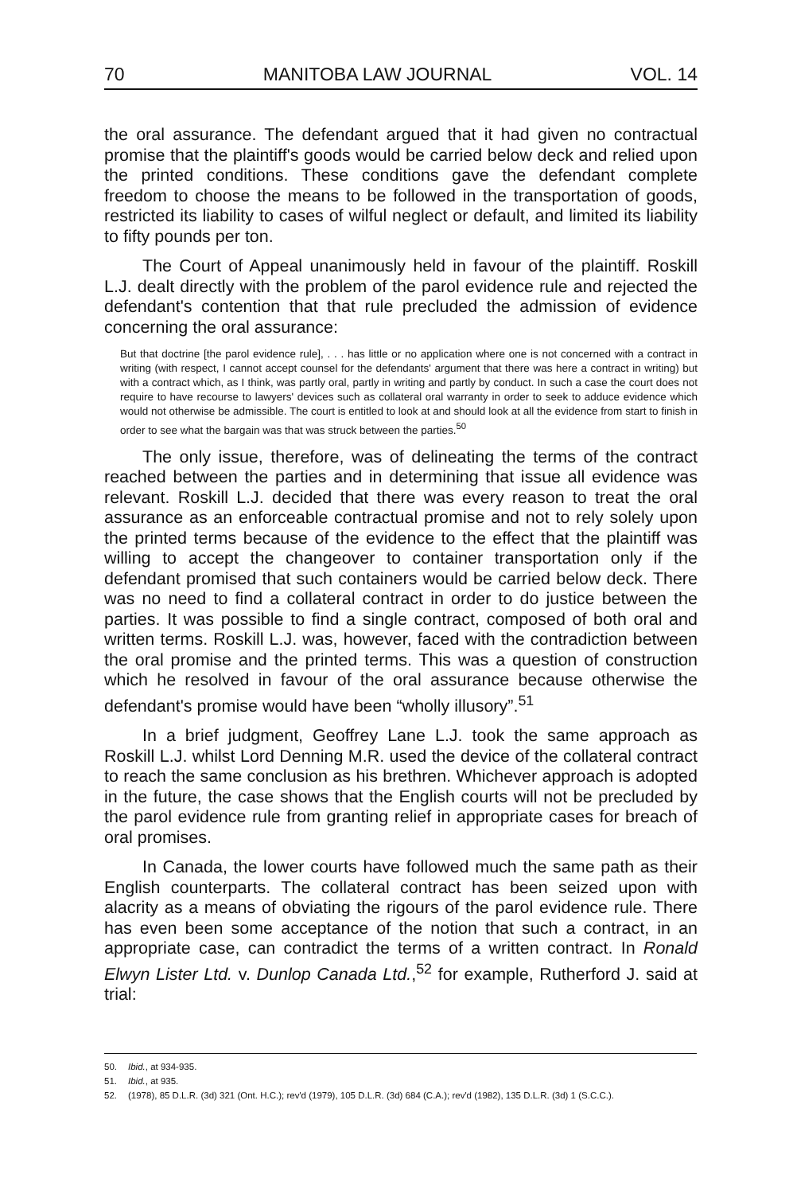70 MANITOBA LAW JOURNAL VOL. 14
the oral assurance. The defendant argued that it had given no contractual promise that the plaintiff's goods would be carried below deck and relied upon the printed conditions. These conditions gave the defendant complete freedom to choose the means to be followed in the transportation of goods, restricted its liability to cases of wilful neglect or default, and limited its liability to fifty pounds per ton.
The Court of Appeal unanimously held in favour of the plaintiff. Roskill L.J. dealt directly with the problem of the parol evidence rule and rejected the defendant's contention that that rule precluded the admission of evidence concerning the oral assurance:
But that doctrine [the parol evidence rule], . . . has little or no application where one is not concerned with a contract in writing (with respect, I cannot accept counsel for the defendants' argument that there was here a contract in writing) but with a contract which, as I think, was partly oral, partly in writing and partly by conduct. In such a case the court does not require to have recourse to lawyers' devices such as collateral oral warranty in order to seek to adduce evidence which would not otherwise be admissible. The court is entitled to look at and should look at all the evidence from start to finish in order to see what the bargain was that was struck between the parties.<sup>50</sup>
The only issue, therefore, was of delineating the terms of the contract reached between the parties and in determining that issue all evidence was relevant. Roskill L.J. decided that there was every reason to treat the oral assurance as an enforceable contractual promise and not to rely solely upon the printed terms because of the evidence to the effect that the plaintiff was willing to accept the changeover to container transportation only if the defendant promised that such containers would be carried below deck. There was no need to find a collateral contract in order to do justice between the parties. It was possible to find a single contract, composed of both oral and written terms. Roskill L.J. was, however, faced with the contradiction between the oral promise and the printed terms. This was a question of construction which he resolved in favour of the oral assurance because otherwise the defendant's promise would have been “wholly illusory”.<sup>51</sup>
In a brief judgment, Geoffrey Lane L.J. took the same approach as Roskill L.J. whilst Lord Denning M.R. used the device of the collateral contract to reach the same conclusion as his brethren. Whichever approach is adopted in the future, the case shows that the English courts will not be precluded by the parol evidence rule from granting relief in appropriate cases for breach of oral promises.
In Canada, the lower courts have followed much the same path as their English counterparts. The collateral contract has been seized upon with alacrity as a means of obviating the rigours of the parol evidence rule. There has even been some acceptance of the notion that such a contract, in an appropriate case, can contradict the terms of a written contract. In Ronald Elwyn Lister Ltd. v. Dunlop Canada Ltd.,<sup>52</sup> for example, Rutherford J. said at trial:
50. Ibid., at 934-935.
51. Ibid., at 935.
52. (1978), 85 D.L.R. (3d) 321 (Ont. H.C.); rev'd (1979), 105 D.L.R. (3d) 684 (C.A.); rev'd (1982), 135 D.L.R. (3d) 1 (S.C.C.).